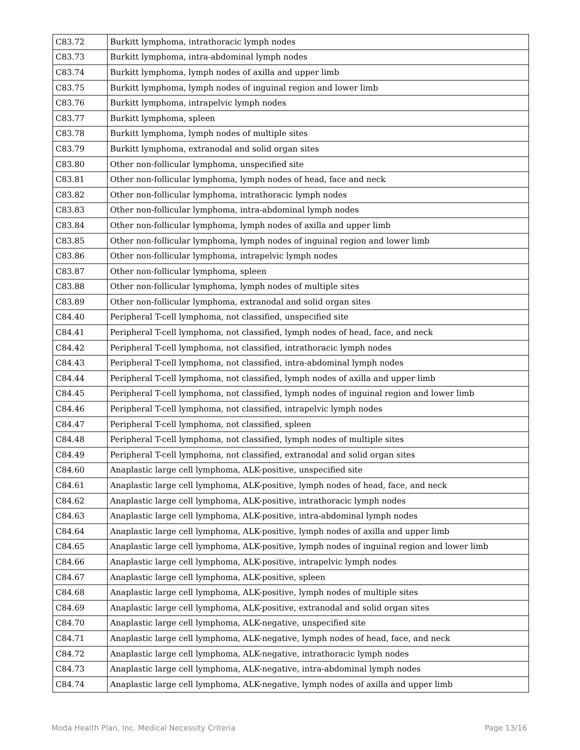| C83.72 | Burkitt lymphoma, intrathoracic lymph nodes |
| C83.73 | Burkitt lymphoma, intra-abdominal lymph nodes |
| C83.74 | Burkitt lymphoma, lymph nodes of axilla and upper limb |
| C83.75 | Burkitt lymphoma, lymph nodes of inguinal region and lower limb |
| C83.76 | Burkitt lymphoma, intrapelvic lymph nodes |
| C83.77 | Burkitt lymphoma, spleen |
| C83.78 | Burkitt lymphoma, lymph nodes of multiple sites |
| C83.79 | Burkitt lymphoma, extranodal and solid organ sites |
| C83.80 | Other non-follicular lymphoma, unspecified site |
| C83.81 | Other non-follicular lymphoma, lymph nodes of head, face and neck |
| C83.82 | Other non-follicular lymphoma, intrathoracic lymph nodes |
| C83.83 | Other non-follicular lymphoma, intra-abdominal lymph nodes |
| C83.84 | Other non-follicular lymphoma, lymph nodes of axilla and upper limb |
| C83.85 | Other non-follicular lymphoma, lymph nodes of inguinal region and lower limb |
| C83.86 | Other non-follicular lymphoma, intrapelvic lymph nodes |
| C83.87 | Other non-follicular lymphoma, spleen |
| C83.88 | Other non-follicular lymphoma, lymph nodes of multiple sites |
| C83.89 | Other non-follicular lymphoma, extranodal and solid organ sites |
| C84.40 | Peripheral T-cell lymphoma, not classified, unspecified site |
| C84.41 | Peripheral T-cell lymphoma, not classified, lymph nodes of head, face, and neck |
| C84.42 | Peripheral T-cell lymphoma, not classified, intrathoracic lymph nodes |
| C84.43 | Peripheral T-cell lymphoma, not classified, intra-abdominal lymph nodes |
| C84.44 | Peripheral T-cell lymphoma, not classified, lymph nodes of axilla and upper limb |
| C84.45 | Peripheral T-cell lymphoma, not classified, lymph nodes of inguinal region and lower limb |
| C84.46 | Peripheral T-cell lymphoma, not classified, intrapelvic lymph nodes |
| C84.47 | Peripheral T-cell lymphoma, not classified, spleen |
| C84.48 | Peripheral T-cell lymphoma, not classified, lymph nodes of multiple sites |
| C84.49 | Peripheral T-cell lymphoma, not classified, extranodal and solid organ sites |
| C84.60 | Anaplastic large cell lymphoma, ALK-positive, unspecified site |
| C84.61 | Anaplastic large cell lymphoma, ALK-positive, lymph nodes of head, face, and neck |
| C84.62 | Anaplastic large cell lymphoma, ALK-positive, intrathoracic lymph nodes |
| C84.63 | Anaplastic large cell lymphoma, ALK-positive, intra-abdominal lymph nodes |
| C84.64 | Anaplastic large cell lymphoma, ALK-positive, lymph nodes of axilla and upper limb |
| C84.65 | Anaplastic large cell lymphoma, ALK-positive, lymph nodes of inguinal region and lower limb |
| C84.66 | Anaplastic large cell lymphoma, ALK-positive, intrapelvic lymph nodes |
| C84.67 | Anaplastic large cell lymphoma, ALK-positive, spleen |
| C84.68 | Anaplastic large cell lymphoma, ALK-positive, lymph nodes of multiple sites |
| C84.69 | Anaplastic large cell lymphoma, ALK-positive, extranodal and solid organ sites |
| C84.70 | Anaplastic large cell lymphoma, ALK-negative, unspecified site |
| C84.71 | Anaplastic large cell lymphoma, ALK-negative, lymph nodes of head, face, and neck |
| C84.72 | Anaplastic large cell lymphoma, ALK-negative, intrathoracic lymph nodes |
| C84.73 | Anaplastic large cell lymphoma, ALK-negative, intra-abdominal lymph nodes |
| C84.74 | Anaplastic large cell lymphoma, ALK-negative, lymph nodes of axilla and upper limb |
Moda Health Plan, Inc. Medical Necessity Criteria Page 13/16